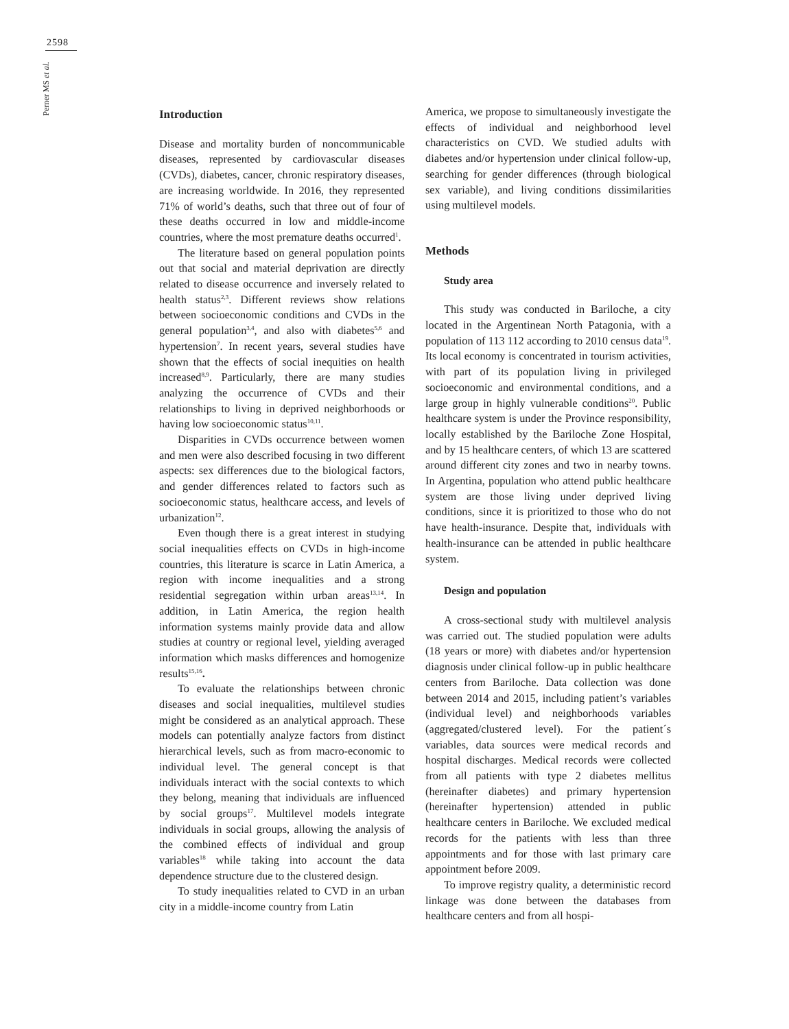2598
Perner MS et al.
Introduction
Disease and mortality burden of noncommunicable diseases, represented by cardiovascular diseases (CVDs), diabetes, cancer, chronic respiratory diseases, are increasing worldwide. In 2016, they represented 71% of world’s deaths, such that three out of four of these deaths occurred in low and middle-income countries, where the most premature deaths occurred<sup>1</sup>.
The literature based on general population points out that social and material deprivation are directly related to disease occurrence and inversely related to health status<sup>2,3</sup>. Different reviews show relations between socioeconomic conditions and CVDs in the general population<sup>3,4</sup>, and also with diabetes<sup>5,6</sup> and hypertension<sup>7</sup>. In recent years, several studies have shown that the effects of social inequities on health increased<sup>8,9</sup>. Particularly, there are many studies analyzing the occurrence of CVDs and their relationships to living in deprived neighborhoods or having low socioeconomic status<sup>10,11</sup>.
Disparities in CVDs occurrence between women and men were also described focusing in two different aspects: sex differences due to the biological factors, and gender differences related to factors such as socioeconomic status, healthcare access, and levels of urbanization<sup>12</sup>.
Even though there is a great interest in studying social inequalities effects on CVDs in high-income countries, this literature is scarce in Latin America, a region with income inequalities and a strong residential segregation within urban areas<sup>13,14</sup>. In addition, in Latin America, the region health information systems mainly provide data and allow studies at country or regional level, yielding averaged information which masks differences and homogenize results<sup>15,16</sup>.
To evaluate the relationships between chronic diseases and social inequalities, multilevel studies might be considered as an analytical approach. These models can potentially analyze factors from distinct hierarchical levels, such as from macro-economic to individual level. The general concept is that individuals interact with the social contexts to which they belong, meaning that individuals are influenced by social groups<sup>17</sup>. Multilevel models integrate individuals in social groups, allowing the analysis of the combined effects of individual and group variables<sup>18</sup> while taking into account the data dependence structure due to the clustered design.
To study inequalities related to CVD in an urban city in a middle-income country from Latin
America, we propose to simultaneously investigate the effects of individual and neighborhood level characteristics on CVD. We studied adults with diabetes and/or hypertension under clinical follow-up, searching for gender differences (through biological sex variable), and living conditions dissimilarities using multilevel models.
Methods
Study area
This study was conducted in Bariloche, a city located in the Argentinean North Patagonia, with a population of 113 112 according to 2010 census data<sup>19</sup>. Its local economy is concentrated in tourism activities, with part of its population living in privileged socioeconomic and environmental conditions, and a large group in highly vulnerable conditions<sup>20</sup>. Public healthcare system is under the Province responsibility, locally established by the Bariloche Zone Hospital, and by 15 healthcare centers, of which 13 are scattered around different city zones and two in nearby towns. In Argentina, population who attend public healthcare system are those living under deprived living conditions, since it is prioritized to those who do not have health-insurance. Despite that, individuals with health-insurance can be attended in public healthcare system.
Design and population
A cross-sectional study with multilevel analysis was carried out. The studied population were adults (18 years or more) with diabetes and/or hypertension diagnosis under clinical follow-up in public healthcare centers from Bariloche. Data collection was done between 2014 and 2015, including patient’s variables (individual level) and neighborhoods variables (aggregated/clustered level). For the patient´s variables, data sources were medical records and hospital discharges. Medical records were collected from all patients with type 2 diabetes mellitus (hereinafter diabetes) and primary hypertension (hereinafter hypertension) attended in public healthcare centers in Bariloche. We excluded medical records for the patients with less than three appointments and for those with last primary care appointment before 2009.
To improve registry quality, a deterministic record linkage was done between the databases from healthcare centers and from all hospi-